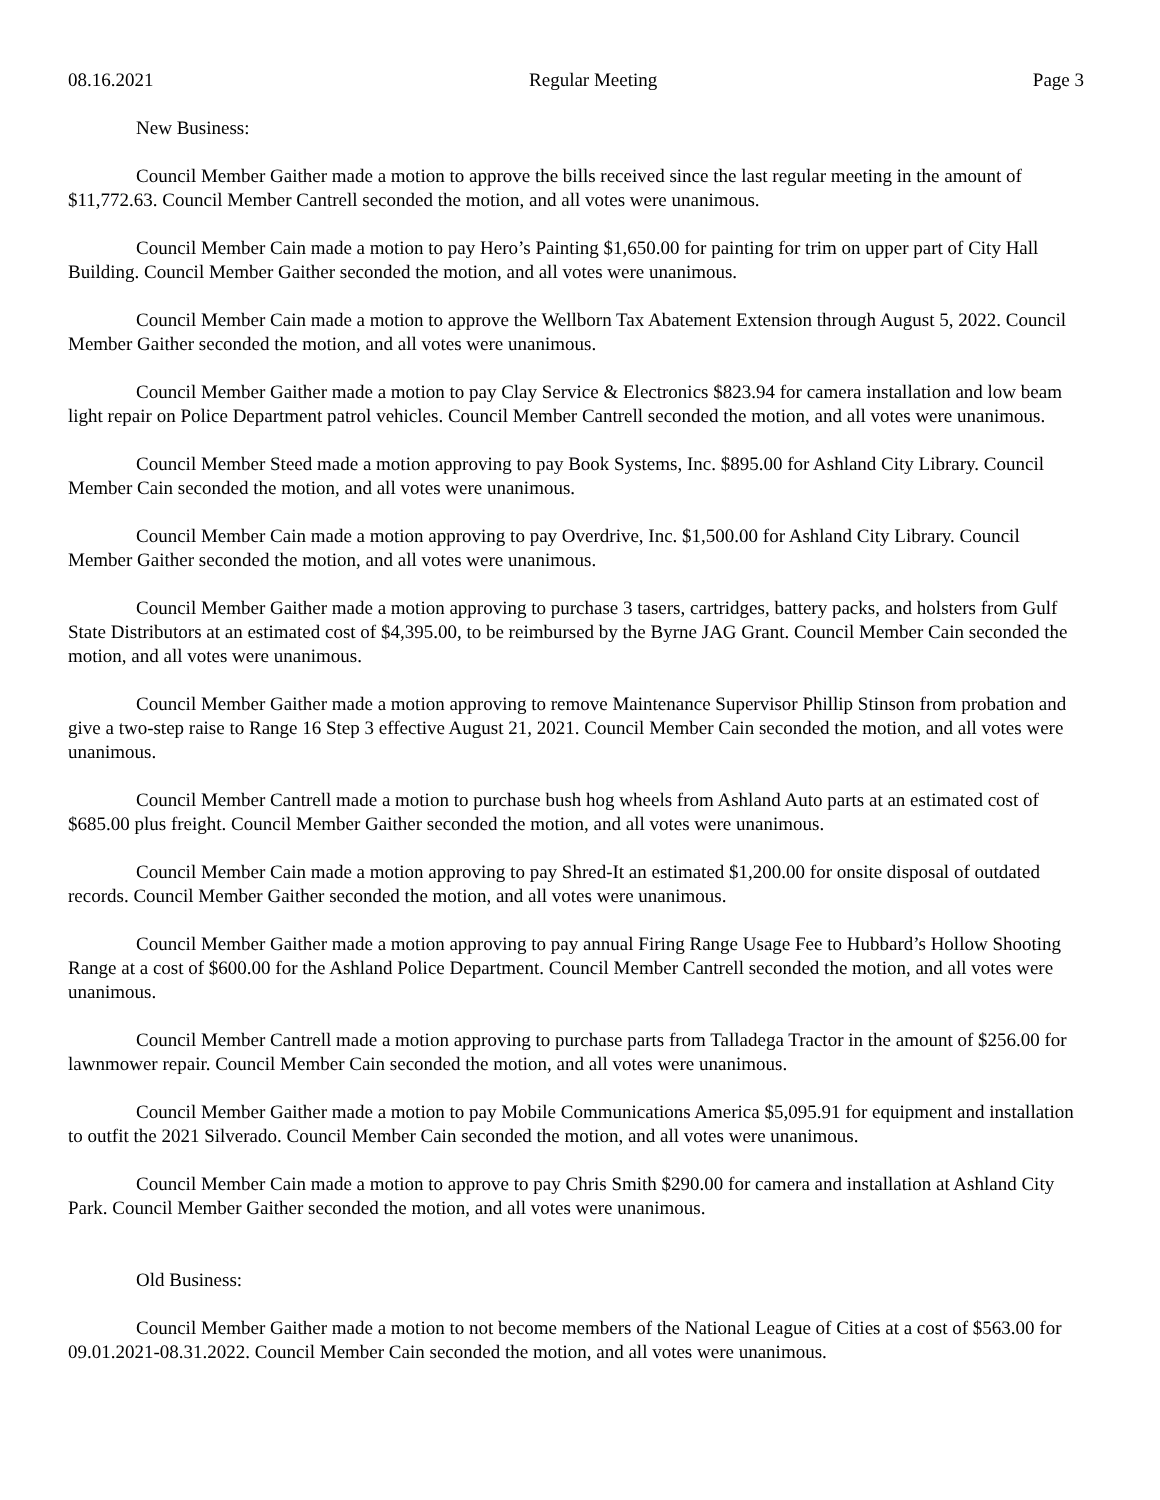08.16.2021 Regular Meeting Page 3
New Business:
Council Member Gaither made a motion to approve the bills received since the last regular meeting in the amount of $11,772.63. Council Member Cantrell seconded the motion, and all votes were unanimous.
Council Member Cain made a motion to pay Hero’s Painting $1,650.00 for painting for trim on upper part of City Hall Building. Council Member Gaither seconded the motion, and all votes were unanimous.
Council Member Cain made a motion to approve the Wellborn Tax Abatement Extension through August 5, 2022. Council Member Gaither seconded the motion, and all votes were unanimous.
Council Member Gaither made a motion to pay Clay Service & Electronics $823.94 for camera installation and low beam light repair on Police Department patrol vehicles. Council Member Cantrell seconded the motion, and all votes were unanimous.
Council Member Steed made a motion approving to pay Book Systems, Inc. $895.00 for Ashland City Library. Council Member Cain seconded the motion, and all votes were unanimous.
Council Member Cain made a motion approving to pay Overdrive, Inc. $1,500.00 for Ashland City Library. Council Member Gaither seconded the motion, and all votes were unanimous.
Council Member Gaither made a motion approving to purchase 3 tasers, cartridges, battery packs, and holsters from Gulf State Distributors at an estimated cost of $4,395.00, to be reimbursed by the Byrne JAG Grant. Council Member Cain seconded the motion, and all votes were unanimous.
Council Member Gaither made a motion approving to remove Maintenance Supervisor Phillip Stinson from probation and give a two-step raise to Range 16 Step 3 effective August 21, 2021. Council Member Cain seconded the motion, and all votes were unanimous.
Council Member Cantrell made a motion to purchase bush hog wheels from Ashland Auto parts at an estimated cost of $685.00 plus freight. Council Member Gaither seconded the motion, and all votes were unanimous.
Council Member Cain made a motion approving to pay Shred-It an estimated $1,200.00 for onsite disposal of outdated records. Council Member Gaither seconded the motion, and all votes were unanimous.
Council Member Gaither made a motion approving to pay annual Firing Range Usage Fee to Hubbard’s Hollow Shooting Range at a cost of $600.00 for the Ashland Police Department. Council Member Cantrell seconded the motion, and all votes were unanimous.
Council Member Cantrell made a motion approving to purchase parts from Talladega Tractor in the amount of $256.00 for lawnmower repair. Council Member Cain seconded the motion, and all votes were unanimous.
Council Member Gaither made a motion to pay Mobile Communications America $5,095.91 for equipment and installation to outfit the 2021 Silverado. Council Member Cain seconded the motion, and all votes were unanimous.
Council Member Cain made a motion to approve to pay Chris Smith $290.00 for camera and installation at Ashland City Park. Council Member Gaither seconded the motion, and all votes were unanimous.
Old Business:
Council Member Gaither made a motion to not become members of the National League of Cities at a cost of $563.00 for 09.01.2021-08.31.2022. Council Member Cain seconded the motion, and all votes were unanimous.